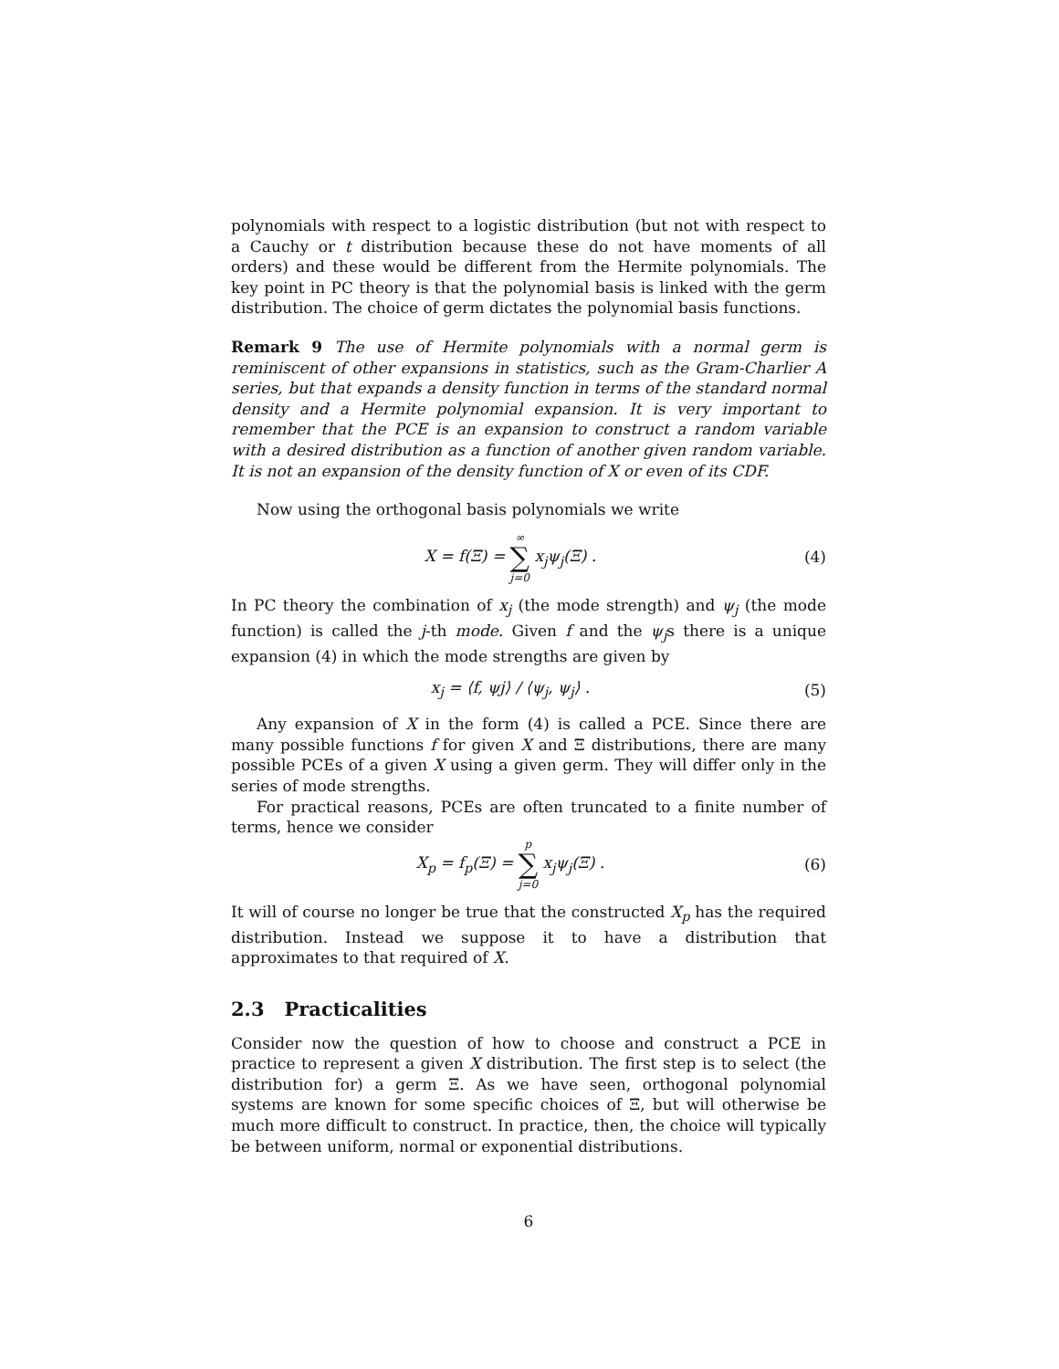polynomials with respect to a logistic distribution (but not with respect to a Cauchy or t distribution because these do not have moments of all orders) and these would be different from the Hermite polynomials. The key point in PC theory is that the polynomial basis is linked with the germ distribution. The choice of germ dictates the polynomial basis functions.
Remark 9 The use of Hermite polynomials with a normal germ is reminiscent of other expansions in statistics, such as the Gram-Charlier A series, but that expands a density function in terms of the standard normal density and a Hermite polynomial expansion. It is very important to remember that the PCE is an expansion to construct a random variable with a desired distribution as a function of another given random variable. It is not an expansion of the density function of X or even of its CDF.
Now using the orthogonal basis polynomials we write
X = f(Ξ) = ∞ ∑ j=0 x<sub>j</sub>ψ<sub>j</sub>(Ξ) . (4)
In PC theory the combination of x<sub>j</sub> (the mode strength) and ψ<sub>j</sub> (the mode function) is called the j-th mode. Given f and the ψ<sub>j</sub>s there is a unique expansion (4) in which the mode strengths are given by
x<sub>j</sub> = ⟨f, ψj⟩ / ⟨ψ<sub>j</sub>, ψ<sub>j</sub>⟩ . (5)
Any expansion of X in the form (4) is called a PCE. Since there are many possible functions f for given X and Ξ distributions, there are many possible PCEs of a given X using a given germ. They will differ only in the series of mode strengths.
For practical reasons, PCEs are often truncated to a finite number of terms, hence we consider
X<sub>p</sub> = f<sub>p</sub>(Ξ) = p ∑ j=0 x<sub>j</sub>ψ<sub>j</sub>(Ξ) . (6)
It will of course no longer be true that the constructed X<sub>p</sub> has the required distribution. Instead we suppose it to have a distribution that approximates to that required of X.
2.3 Practicalities
Consider now the question of how to choose and construct a PCE in practice to represent a given X distribution. The first step is to select (the distribution for) a germ Ξ. As we have seen, orthogonal polynomial systems are known for some specific choices of Ξ, but will otherwise be much more difficult to construct. In practice, then, the choice will typically be between uniform, normal or exponential distributions.
6